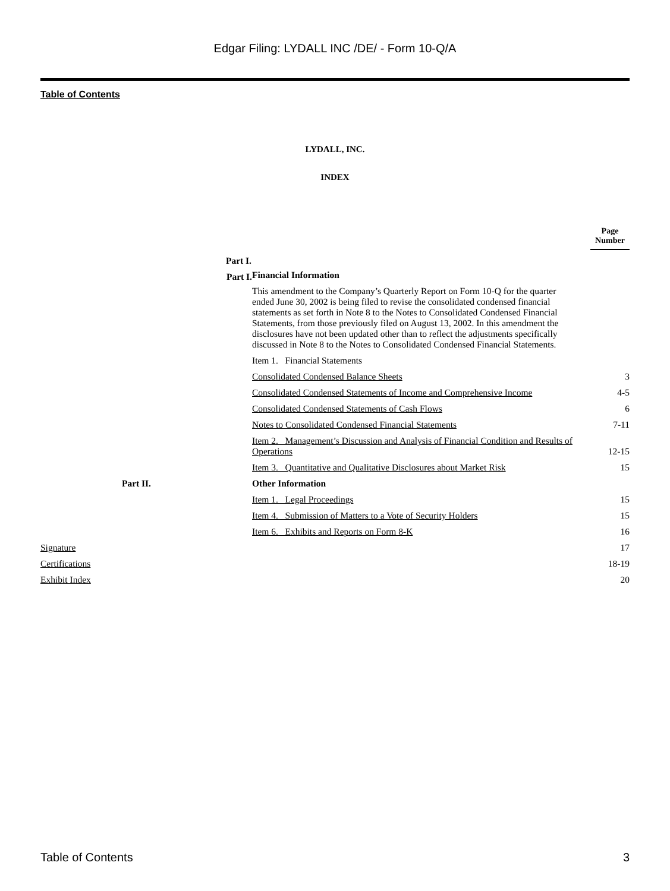Edgar Filing: LYDALL INC /DE/ - Form 10-Q/A
Table of Contents
LYDALL, INC.
INDEX
| | | | Page Number |
| | Part I. | | |
| | Part I. | | | |
| | Financial Information | |
| | This amendment to the Company’s Quarterly Report on Form 10-Q for the quarter ended June 30, 2002 is being filed to revise the consolidated condensed financial statements as set forth in Note 8 to the Notes to Consolidated Condensed Financial Statements, from those previously filed on August 13, 2002. In this amendment the disclosures have not been updated other than to reflect the adjustments specifically discussed in Note 8 to the Notes to Consolidated Condensed Financial Statements. | |
| | Item 1. Financial Statements | |
| | Consolidated Condensed Balance Sheets | 3 |
| | Consolidated Condensed Statements of Income and Comprehensive Income | 4-5 |
| | Consolidated Condensed Statements of Cash Flows | 6 |
| | Notes to Consolidated Condensed Financial Statements | 7-11 |
| | Item 2. Management’s Discussion and Analysis of Financial Condition and Results of Operations | 12-15 |
| | Item 3. Quantitative and Qualitative Disclosures about Market Risk | 15 |
| Part II. | Other Information | |
| | Item 1. Legal Proceedings | 15 |
| | Item 4. Submission of Matters to a Vote of Security Holders | 15 |
| | Item 6. Exhibits and Reports on Form 8-K | 16 |
| Signature | | 17 |
| Certifications | | 18-19 |
| Exhibit Index | | 20 |
Table of Contents 3